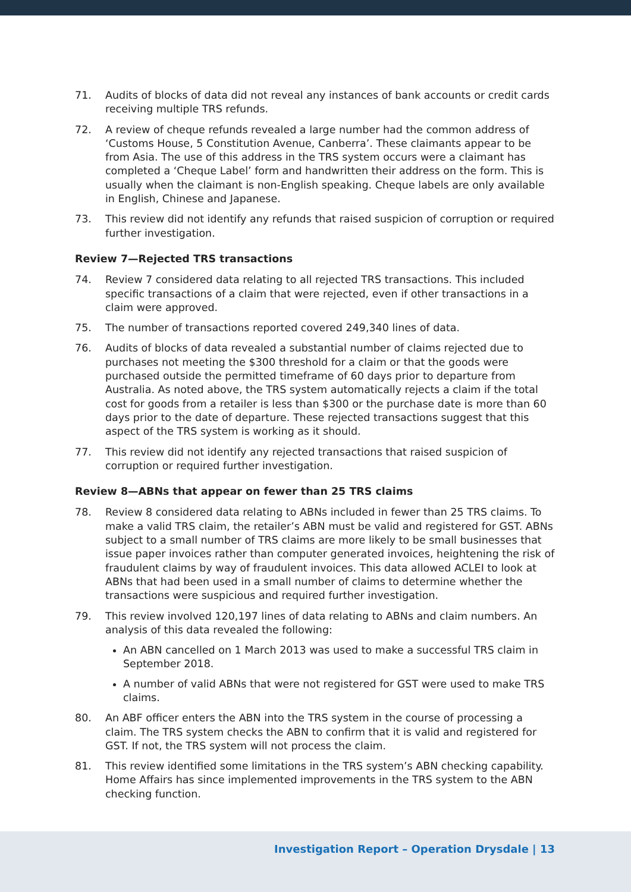71. Audits of blocks of data did not reveal any instances of bank accounts or credit cards receiving multiple TRS refunds.
72. A review of cheque refunds revealed a large number had the common address of ‘Customs House, 5 Constitution Avenue, Canberra’. These claimants appear to be from Asia. The use of this address in the TRS system occurs were a claimant has completed a ‘Cheque Label’ form and handwritten their address on the form. This is usually when the claimant is non-English speaking. Cheque labels are only available in English, Chinese and Japanese.
73. This review did not identify any refunds that raised suspicion of corruption or required further investigation.
Review 7—Rejected TRS transactions
74. Review 7 considered data relating to all rejected TRS transactions. This included specific transactions of a claim that were rejected, even if other transactions in a claim were approved.
75. The number of transactions reported covered 249,340 lines of data.
76. Audits of blocks of data revealed a substantial number of claims rejected due to purchases not meeting the $300 threshold for a claim or that the goods were purchased outside the permitted timeframe of 60 days prior to departure from Australia. As noted above, the TRS system automatically rejects a claim if the total cost for goods from a retailer is less than $300 or the purchase date is more than 60 days prior to the date of departure. These rejected transactions suggest that this aspect of the TRS system is working as it should.
77. This review did not identify any rejected transactions that raised suspicion of corruption or required further investigation.
Review 8—ABNs that appear on fewer than 25 TRS claims
78. Review 8 considered data relating to ABNs included in fewer than 25 TRS claims. To make a valid TRS claim, the retailer’s ABN must be valid and registered for GST. ABNs subject to a small number of TRS claims are more likely to be small businesses that issue paper invoices rather than computer generated invoices, heightening the risk of fraudulent claims by way of fraudulent invoices. This data allowed ACLEI to look at ABNs that had been used in a small number of claims to determine whether the transactions were suspicious and required further investigation.
79. This review involved 120,197 lines of data relating to ABNs and claim numbers. An analysis of this data revealed the following:
An ABN cancelled on 1 March 2013 was used to make a successful TRS claim in September 2018.
A number of valid ABNs that were not registered for GST were used to make TRS claims.
80. An ABF officer enters the ABN into the TRS system in the course of processing a claim. The TRS system checks the ABN to confirm that it is valid and registered for GST. If not, the TRS system will not process the claim.
81. This review identified some limitations in the TRS system’s ABN checking capability. Home Affairs has since implemented improvements in the TRS system to the ABN checking function.
Investigation Report – Operation Drysdale | 13